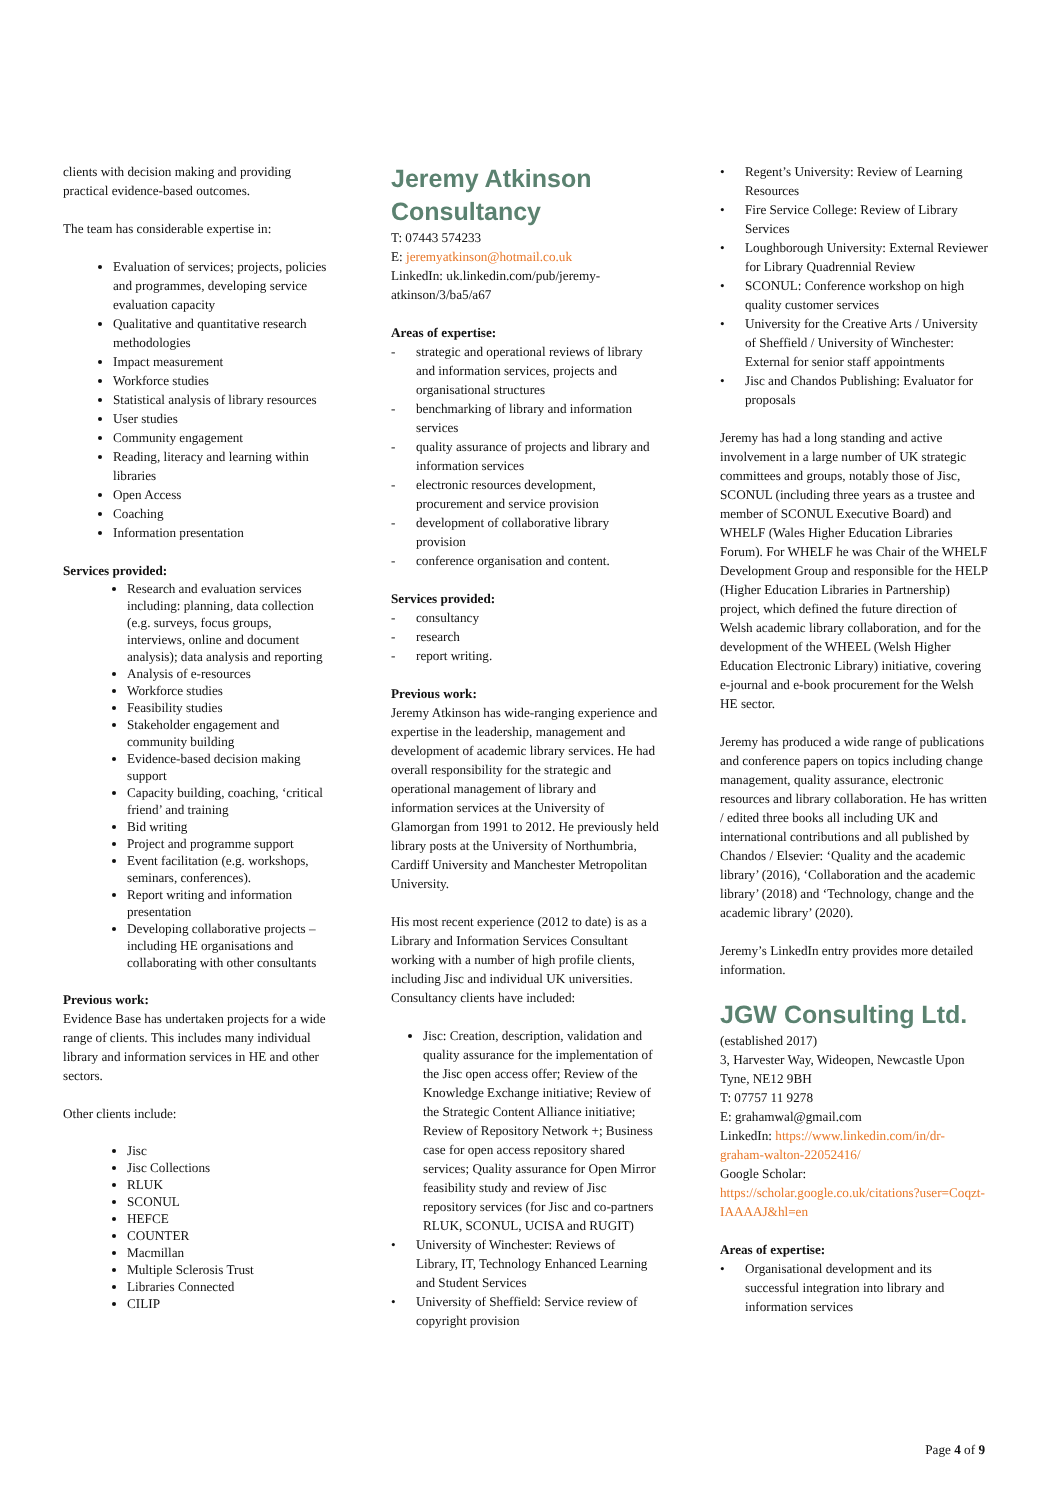clients with decision making and providing practical evidence-based outcomes.
The team has considerable expertise in:
Evaluation of services; projects, policies and programmes, developing service evaluation capacity
Qualitative and quantitative research methodologies
Impact measurement
Workforce studies
Statistical analysis of library resources
User studies
Community engagement
Reading, literacy and learning within libraries
Open Access
Coaching
Information presentation
Services provided:
Research and evaluation services including: planning, data collection (e.g. surveys, focus groups, interviews, online and document analysis); data analysis and reporting
Analysis of e-resources
Workforce studies
Feasibility studies
Stakeholder engagement and community building
Evidence-based decision making support
Capacity building, coaching, ‘critical friend’ and training
Bid writing
Project and programme support
Event facilitation (e.g. workshops, seminars, conferences).
Report writing and information presentation
Developing collaborative projects – including HE organisations and collaborating with other consultants
Previous work:
Evidence Base has undertaken projects for a wide range of clients. This includes many individual library and information services in HE and other sectors.
Other clients include:
Jisc
Jisc Collections
RLUK
SCONUL
HEFCE
COUNTER
Macmillan
Multiple Sclerosis Trust
Libraries Connected
CILIP
Jeremy Atkinson Consultancy
T: 07443 574233
E: jeremyatkinson@hotmail.co.uk
LinkedIn: uk.linkedin.com/pub/jeremy-atkinson/3/ba5/a67
Areas of expertise:
- strategic and operational reviews of library and information services, projects and organisational structures
- benchmarking of library and information services
- quality assurance of projects and library and information services
- electronic resources development, procurement and service provision
- development of collaborative library provision
- conference organisation and content.
Services provided:
- consultancy
- research
- report writing.
Previous work:
Jeremy Atkinson has wide-ranging experience and expertise in the leadership, management and development of academic library services. He had overall responsibility for the strategic and operational management of library and information services at the University of Glamorgan from 1991 to 2012. He previously held library posts at the University of Northumbria, Cardiff University and Manchester Metropolitan University.
His most recent experience (2012 to date) is as a Library and Information Services Consultant working with a number of high profile clients, including Jisc and individual UK universities. Consultancy clients have included:
Jisc: Creation, description, validation and quality assurance for the implementation of the Jisc open access offer; Review of the Knowledge Exchange initiative; Review of the Strategic Content Alliance initiative; Review of Repository Network +; Business case for open access repository shared services; Quality assurance for Open Mirror feasibility study and review of Jisc repository services (for Jisc and co-partners RLUK, SCONUL, UCISA and RUGIT)
• University of Winchester: Reviews of Library, IT, Technology Enhanced Learning and Student Services
• University of Sheffield: Service review of copyright provision
• Regent’s University: Review of Learning Resources
• Fire Service College: Review of Library Services
• Loughborough University: External Reviewer for Library Quadrennial Review
• SCONUL: Conference workshop on high quality customer services
• University for the Creative Arts / University of Sheffield / University of Winchester: External for senior staff appointments
• Jisc and Chandos Publishing: Evaluator for proposals
Jeremy has had a long standing and active involvement in a large number of UK strategic committees and groups, notably those of Jisc, SCONUL (including three years as a trustee and member of SCONUL Executive Board) and WHELF (Wales Higher Education Libraries Forum). For WHELF he was Chair of the WHELF Development Group and responsible for the HELP (Higher Education Libraries in Partnership) project, which defined the future direction of Welsh academic library collaboration, and for the development of the WHEEL (Welsh Higher Education Electronic Library) initiative, covering e-journal and e-book procurement for the Welsh HE sector.
Jeremy has produced a wide range of publications and conference papers on topics including change management, quality assurance, electronic resources and library collaboration. He has written / edited three books all including UK and international contributions and all published by Chandos / Elsevier: ‘Quality and the academic library’ (2016), ‘Collaboration and the academic library’ (2018) and ‘Technology, change and the academic library’ (2020).
Jeremy’s LinkedIn entry provides more detailed information.
JGW Consulting Ltd.
(established 2017)
3, Harvester Way, Wideopen, Newcastle Upon Tyne, NE12 9BH
T: 07757 11 9278
E: grahamwal@gmail.com
LinkedIn: https://www.linkedin.com/in/dr-graham-walton-22052416/
Google Scholar:
https://scholar.google.co.uk/citations?user=Coqzt-IAAAAJ&hl=en
Areas of expertise:
• Organisational development and its successful integration into library and information services
Page 4 of 9